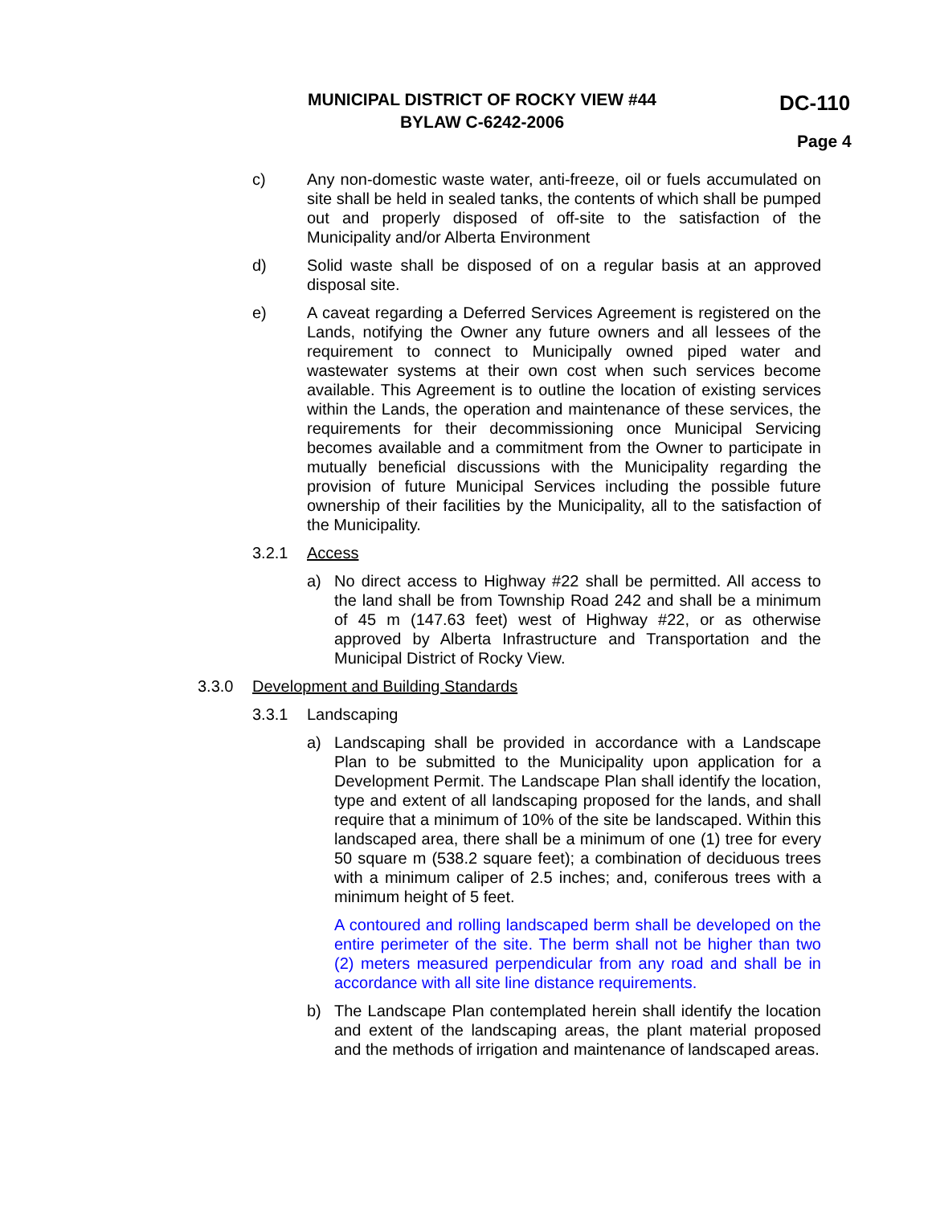MUNICIPAL DISTRICT OF ROCKY VIEW #44
BYLAW C-6242-2006
DC-110
Page 4
c) Any non-domestic waste water, anti-freeze, oil or fuels accumulated on site shall be held in sealed tanks, the contents of which shall be pumped out and properly disposed of off-site to the satisfaction of the Municipality and/or Alberta Environment
d) Solid waste shall be disposed of on a regular basis at an approved disposal site.
e) A caveat regarding a Deferred Services Agreement is registered on the Lands, notifying the Owner any future owners and all lessees of the requirement to connect to Municipally owned piped water and wastewater systems at their own cost when such services become available. This Agreement is to outline the location of existing services within the Lands, the operation and maintenance of these services, the requirements for their decommissioning once Municipal Servicing becomes available and a commitment from the Owner to participate in mutually beneficial discussions with the Municipality regarding the provision of future Municipal Services including the possible future ownership of their facilities by the Municipality, all to the satisfaction of the Municipality.
3.2.1 Access
a) No direct access to Highway #22 shall be permitted. All access to the land shall be from Township Road 242 and shall be a minimum of 45 m (147.63 feet) west of Highway #22, or as otherwise approved by Alberta Infrastructure and Transportation and the Municipal District of Rocky View.
3.3.0 Development and Building Standards
3.3.1 Landscaping
a) Landscaping shall be provided in accordance with a Landscape Plan to be submitted to the Municipality upon application for a Development Permit. The Landscape Plan shall identify the location, type and extent of all landscaping proposed for the lands, and shall require that a minimum of 10% of the site be landscaped. Within this landscaped area, there shall be a minimum of one (1) tree for every 50 square m (538.2 square feet); a combination of deciduous trees with a minimum caliper of 2.5 inches; and, coniferous trees with a minimum height of 5 feet.
A contoured and rolling landscaped berm shall be developed on the entire perimeter of the site. The berm shall not be higher than two (2) meters measured perpendicular from any road and shall be in accordance with all site line distance requirements.
b) The Landscape Plan contemplated herein shall identify the location and extent of the landscaping areas, the plant material proposed and the methods of irrigation and maintenance of landscaped areas.